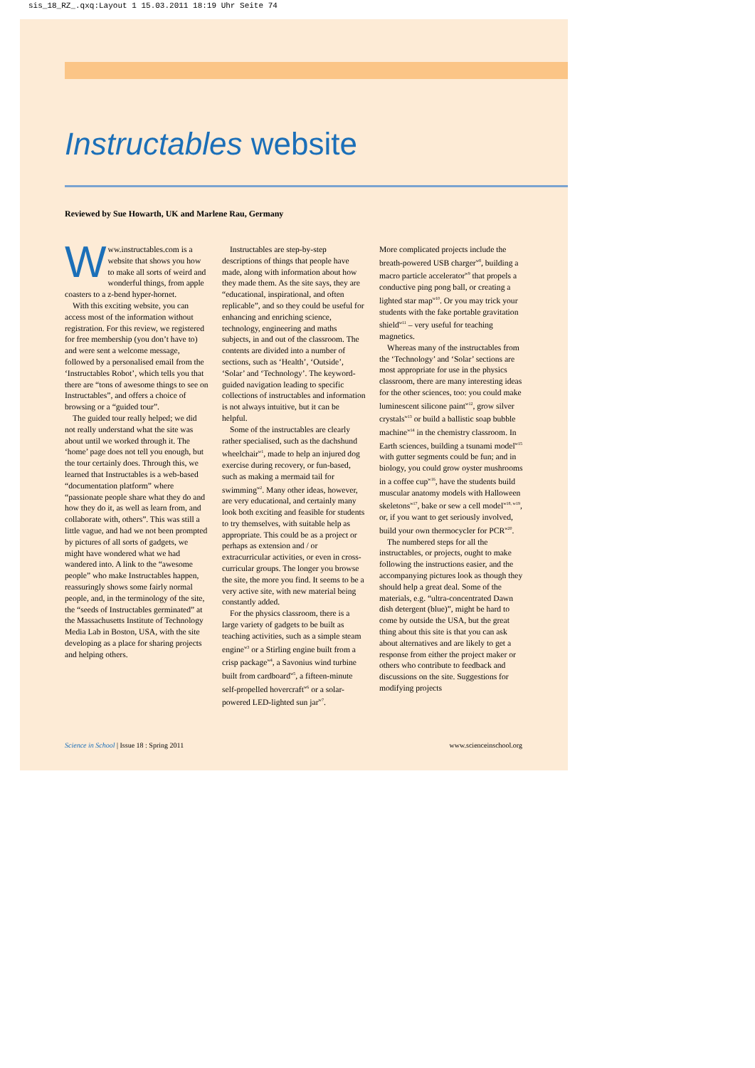sis_18_RZ_.qxq:Layout 1 15.03.2011 18:19 Uhr Seite 74
Instructables website
Reviewed by Sue Howarth, UK and Marlene Rau, Germany
Www.instructables.com is a website that shows you how to make all sorts of weird and wonderful things, from apple coasters to a z-bend hyper-hornet.
With this exciting website, you can access most of the information without registration. For this review, we registered for free membership (you don’t have to) and were sent a welcome message, followed by a personalised email from the ‘Instructables Robot’, which tells you that there are “tons of awesome things to see on Instructables”, and offers a choice of browsing or a “guided tour”.
The guided tour really helped; we did not really understand what the site was about until we worked through it. The ‘home’ page does not tell you enough, but the tour certainly does. Through this, we learned that Instructables is a web-based “documentation platform” where “passionate people share what they do and how they do it, as well as learn from, and collaborate with, others”. This was still a little vague, and had we not been prompted by pictures of all sorts of gadgets, we might have wondered what we had wandered into. A link to the “awesome people” who make Instructables happen, reassuringly shows some fairly normal people, and, in the terminology of the site, the “seeds of Instructables germinated” at the Massachusetts Institute of Technology Media Lab in Boston, USA, with the site developing as a place for sharing projects and helping others.
Instructables are step-by-step descriptions of things that people have made, along with information about how they made them. As the site says, they are “educational, inspirational, and often replicable”, and so they could be useful for enhancing and enriching science, technology, engineering and maths subjects, in and out of the classroom. The contents are divided into a number of sections, such as ‘Health’, ‘Outside’, ‘Solar’ and ‘Technology’. The keyword-guided navigation leading to specific collections of instructables and information is not always intuitive, but it can be helpful.
Some of the instructables are clearly rather specialised, such as the dachshund wheelchair<sup>w1</sup>, made to help an injured dog exercise during recovery, or fun-based, such as making a mermaid tail for swimming<sup>w2</sup>. Many other ideas, however, are very educational, and certainly many look both exciting and feasible for students to try themselves, with suitable help as appropriate. This could be as a project or perhaps as extension and / or extracurricular activities, or even in cross-curricular groups. The longer you browse the site, the more you find. It seems to be a very active site, with new material being constantly added.
For the physics classroom, there is a large variety of gadgets to be built as teaching activities, such as a simple steam engine<sup>w3</sup> or a Stirling engine built from a crisp package<sup>w4</sup>, a Savonius wind turbine built from cardboard<sup>w5</sup>, a fifteen-minute self-propelled hovercraft<sup>w6</sup> or a solar-powered LED-lighted sun jar<sup>w7</sup>.
More complicated projects include the breath-powered USB charger<sup>w8</sup>, building a macro particle accelerator<sup>w9</sup> that propels a conductive ping pong ball, or creating a lighted star map<sup>w10</sup>. Or you may trick your students with the fake portable gravitation shield<sup>w11</sup> – very useful for teaching magnetics.
Whereas many of the instructables from the ‘Technology’ and ‘Solar’ sections are most appropriate for use in the physics classroom, there are many interesting ideas for the other sciences, too: you could make luminescent silicone paint<sup>w12</sup>, grow silver crystals<sup>w13</sup> or build a ballistic soap bubble machine<sup>w14</sup> in the chemistry classroom. In Earth sciences, building a tsunami model<sup>w15</sup> with gutter segments could be fun; and in biology, you could grow oyster mushrooms in a coffee cup<sup>w16</sup>, have the students build muscular anatomy models with Halloween skeletons<sup>w17</sup>, bake or sew a cell model<sup>w18, w19</sup>, or, if you want to get seriously involved, build your own thermocycler for PCR<sup>w20</sup>.
The numbered steps for all the instructables, or projects, ought to make following the instructions easier, and the accompanying pictures look as though they should help a great deal. Some of the materials, e.g. “ultra-concentrated Dawn dish detergent (blue)”, might be hard to come by outside the USA, but the great thing about this site is that you can ask about alternatives and are likely to get a response from either the project maker or others who contribute to feedback and discussions on the site. Suggestions for modifying projects
Science in School | Issue 18 : Spring 2011 www.scienceinschool.org